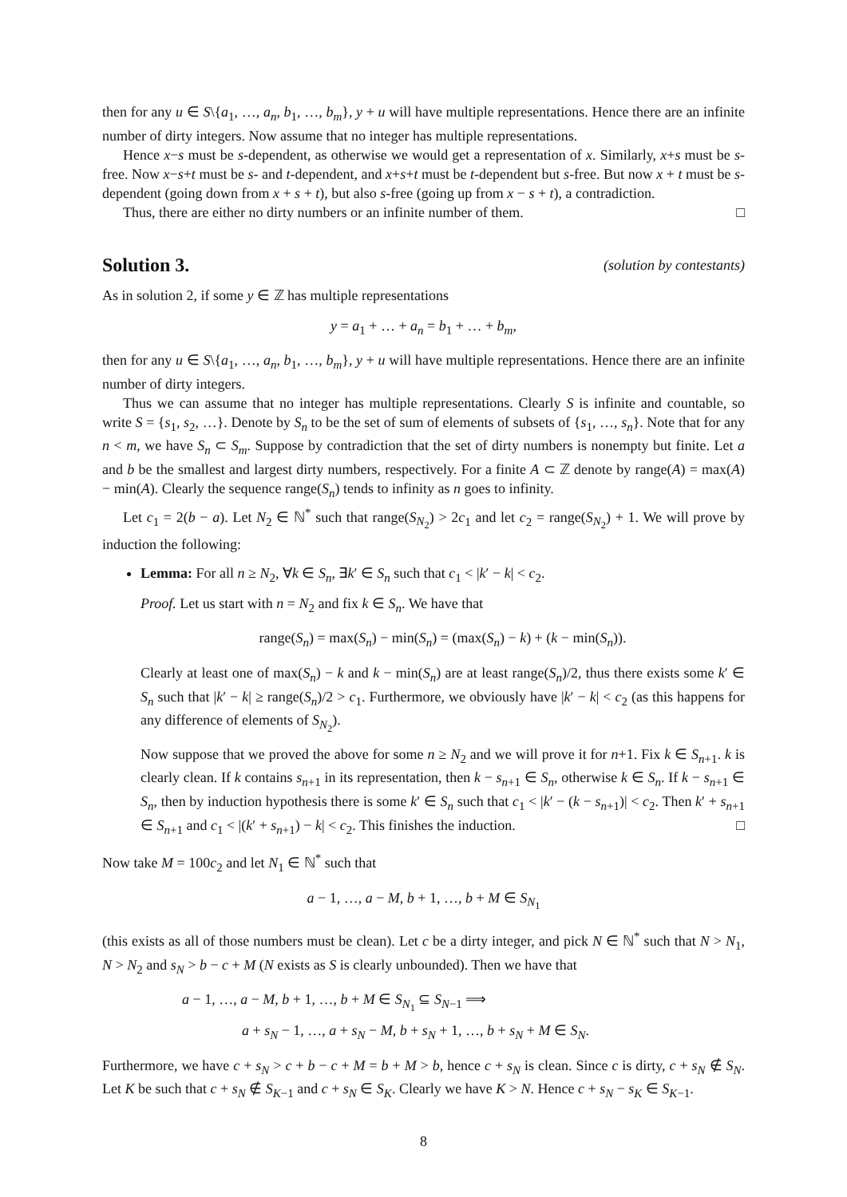then for any u ∈ S\{a<sub>1</sub>, …, a<sub>n</sub>, b<sub>1</sub>, …, b<sub>m</sub>}, y + u will have multiple representations. Hence there are an infinite number of dirty integers. Now assume that no integer has multiple representations.
Hence x−s must be s-dependent, as otherwise we would get a representation of x. Similarly, x+s must be s-free. Now x−s+t must be s- and t-dependent, and x+s+t must be t-dependent but s-free. But now x + t must be s-dependent (going down from x + s + t), but also s-free (going up from x − s + t), a contradiction.
Thus, there are either no dirty numbers or an infinite number of them. □
Solution 3. (solution by contestants)
As in solution 2, if some y ∈ ℤ has multiple representations
y = a<sub>1</sub> + … + a<sub>n</sub> = b<sub>1</sub> + … + b<sub>m</sub>,
then for any u ∈ S\{a<sub>1</sub>, …, a<sub>n</sub>, b<sub>1</sub>, …, b<sub>m</sub>}, y + u will have multiple representations. Hence there are an infinite number of dirty integers.
Thus we can assume that no integer has multiple representations. Clearly S is infinite and countable, so write S = {s<sub>1</sub>, s<sub>2</sub>, …}. Denote by S<sub>n</sub> to be the set of sum of elements of subsets of {s<sub>1</sub>, …, s<sub>n</sub>}. Note that for any n < m, we have S<sub>n</sub> ⊂ S<sub>m</sub>. Suppose by contradiction that the set of dirty numbers is nonempty but finite. Let a and b be the smallest and largest dirty numbers, respectively. For a finite A ⊂ ℤ denote by range(A) = max(A) − min(A). Clearly the sequence range(S<sub>n</sub>) tends to infinity as n goes to infinity.
Let c<sub>1</sub> = 2(b − a). Let N<sub>2</sub> ∈ ℕ<sup>*</sup> such that range(S<sub>N<sub>2</sub></sub>) > 2c<sub>1</sub> and let c<sub>2</sub> = range(S<sub>N<sub>2</sub></sub>) + 1. We will prove by induction the following:
Lemma: For all n ≥ N<sub>2</sub>, ∀k ∈ S<sub>n</sub>, ∃k′ ∈ S<sub>n</sub> such that c<sub>1</sub> < |k′ − k| < c<sub>2</sub>.
Proof. Let us start with n = N<sub>2</sub> and fix k ∈ S<sub>n</sub>. We have that
range(S<sub>n</sub>) = max(S<sub>n</sub>) − min(S<sub>n</sub>) = (max(S<sub>n</sub>) − k) + (k − min(S<sub>n</sub>)).
Clearly at least one of max(S<sub>n</sub>) − k and k − min(S<sub>n</sub>) are at least range(S<sub>n</sub>)/2, thus there exists some k′ ∈ S<sub>n</sub> such that |k′ − k| ≥ range(S<sub>n</sub>)/2 > c<sub>1</sub>. Furthermore, we obviously have |k′ − k| < c<sub>2</sub> (as this happens for any difference of elements of S<sub>N<sub>2</sub></sub>).
Now suppose that we proved the above for some n ≥ N<sub>2</sub> and we will prove it for n+1. Fix k ∈ S<sub>n+1</sub>. k is clearly clean. If k contains s<sub>n+1</sub> in its representation, then k − s<sub>n+1</sub> ∈ S<sub>n</sub>, otherwise k ∈ S<sub>n</sub>. If k − s<sub>n+1</sub> ∈ S<sub>n</sub>, then by induction hypothesis there is some k′ ∈ S<sub>n</sub> such that c<sub>1</sub> < |k′ − (k − s<sub>n+1</sub>)| < c<sub>2</sub>. Then k′ + s<sub>n+1</sub> ∈ S<sub>n+1</sub> and c<sub>1</sub> < |(k′ + s<sub>n+1</sub>) − k| < c<sub>2</sub>. This finishes the induction. □
Now take M = 100c<sub>2</sub> and let N<sub>1</sub> ∈ ℕ<sup>*</sup> such that
a − 1, …, a − M, b + 1, …, b + M ∈ S<sub>N<sub>1</sub></sub>
(this exists as all of those numbers must be clean). Let c be a dirty integer, and pick N ∈ ℕ<sup>*</sup> such that N > N<sub>1</sub>, N > N<sub>2</sub> and s<sub>N</sub> > b − c + M (N exists as S is clearly unbounded). Then we have that
a − 1, …, a − M, b + 1, …, b + M ∈ S<sub>N<sub>1</sub></sub> ⊆ S<sub>N−1</sub> ⟹
a + s<sub>N</sub> − 1, …, a + s<sub>N</sub> − M, b + s<sub>N</sub> + 1, …, b + s<sub>N</sub> + M ∈ S<sub>N</sub>.
Furthermore, we have c + s<sub>N</sub> > c + b − c + M = b + M > b, hence c + s<sub>N</sub> is clean. Since c is dirty, c + s<sub>N</sub> ∉ S<sub>N</sub>. Let K be such that c + s<sub>N</sub> ∉ S<sub>K−1</sub> and c + s<sub>N</sub> ∈ S<sub>K</sub>. Clearly we have K > N. Hence c + s<sub>N</sub> − s<sub>K</sub> ∈ S<sub>K−1</sub>.
8